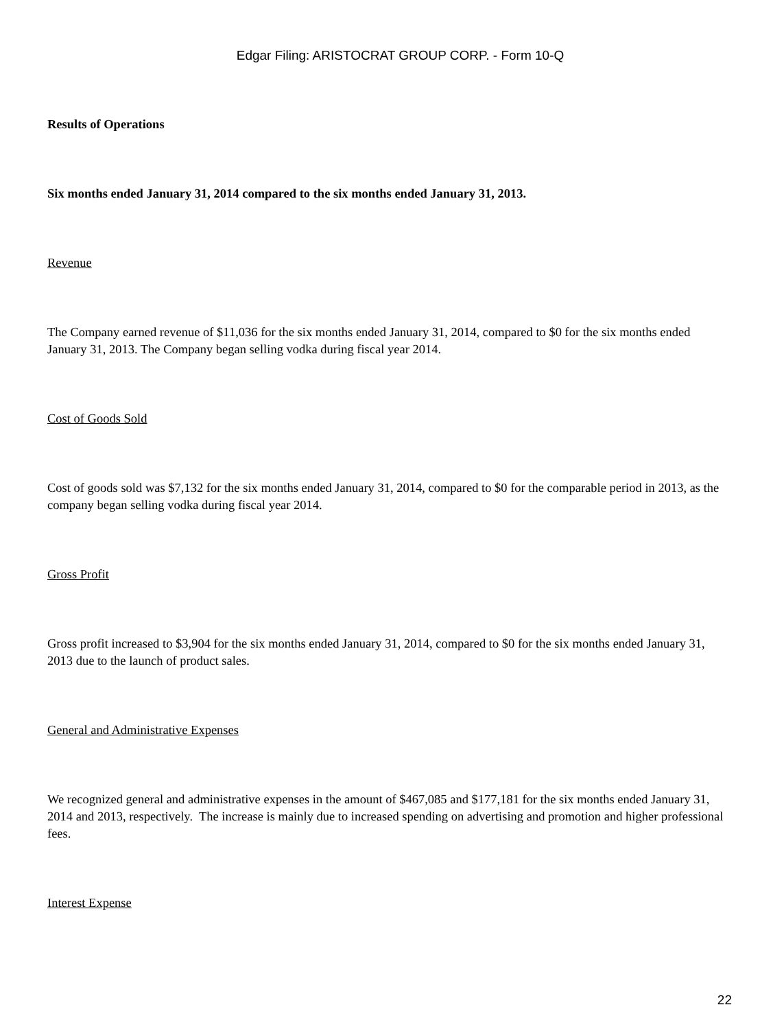Edgar Filing: ARISTOCRAT GROUP CORP. - Form 10-Q
Results of Operations
Six months ended January 31, 2014 compared to the six months ended January 31, 2013.
Revenue
The Company earned revenue of $11,036 for the six months ended January 31, 2014, compared to $0 for the six months ended January 31, 2013. The Company began selling vodka during fiscal year 2014.
Cost of Goods Sold
Cost of goods sold was $7,132 for the six months ended January 31, 2014, compared to $0 for the comparable period in 2013, as the company began selling vodka during fiscal year 2014.
Gross Profit
Gross profit increased to $3,904 for the six months ended January 31, 2014, compared to $0 for the six months ended January 31, 2013 due to the launch of product sales.
General and Administrative Expenses
We recognized general and administrative expenses in the amount of $467,085 and $177,181 for the six months ended January 31, 2014 and 2013, respectively. The increase is mainly due to increased spending on advertising and promotion and higher professional fees.
Interest Expense
22